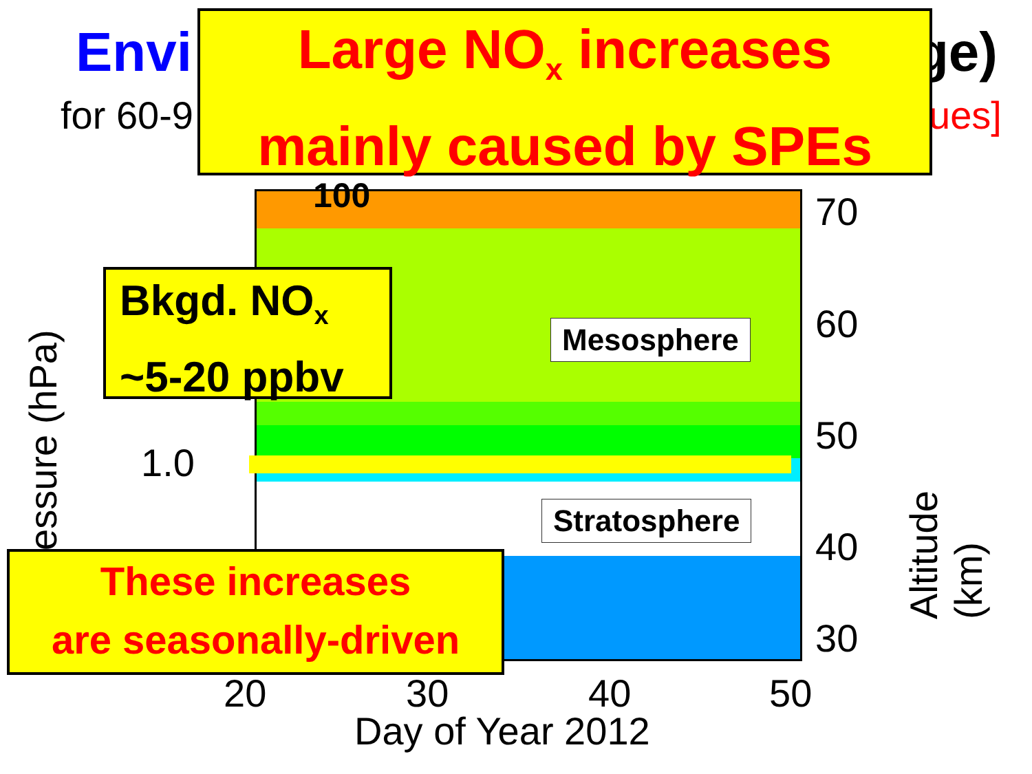Envi ge)
for 60-9 ues]
Large NO<sub>x</sub> increases
mainly caused by SPEs
100
Bkgd. NO<sub>x</sub>
~5-20 ppbv
Mesosphere
Stratosphere
1.0
essure (hPa)
70
60
50
40
30 Altitude (km)
These increases
are seasonally-driven
20 30 40 50
Day of Year 2012